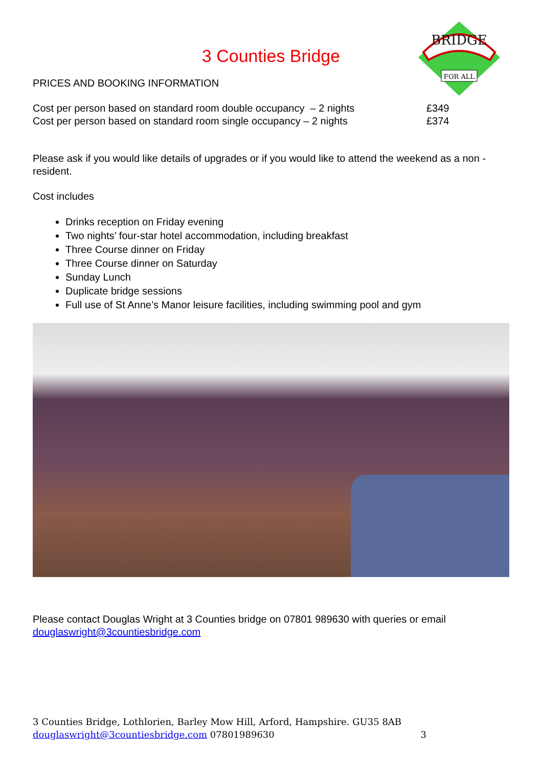BRIDGE
FOR ALL
3 Counties Bridge
PRICES AND BOOKING INFORMATION
| Cost per person based on standard room double occupancy – 2 nights | £349 |
| Cost per person based on standard room single occupancy – 2 nights | £374 |
Please ask if you would like details of upgrades or if you would like to attend the weekend as a non - resident.
Cost includes
Drinks reception on Friday evening
Two nights’ four-star hotel accommodation, including breakfast
Three Course dinner on Friday
Three Course dinner on Saturday
Sunday Lunch
Duplicate bridge sessions
Full use of St Anne’s Manor leisure facilities, including swimming pool and gym
Please contact Douglas Wright at 3 Counties bridge on 07801 989630 with queries or email douglaswright@3countiesbridge.com
3 Counties Bridge, Lothlorien, Barley Mow Hill, Arford, Hampshire. GU35 8AB
douglaswright@3countiesbridge.com 07801989630 3